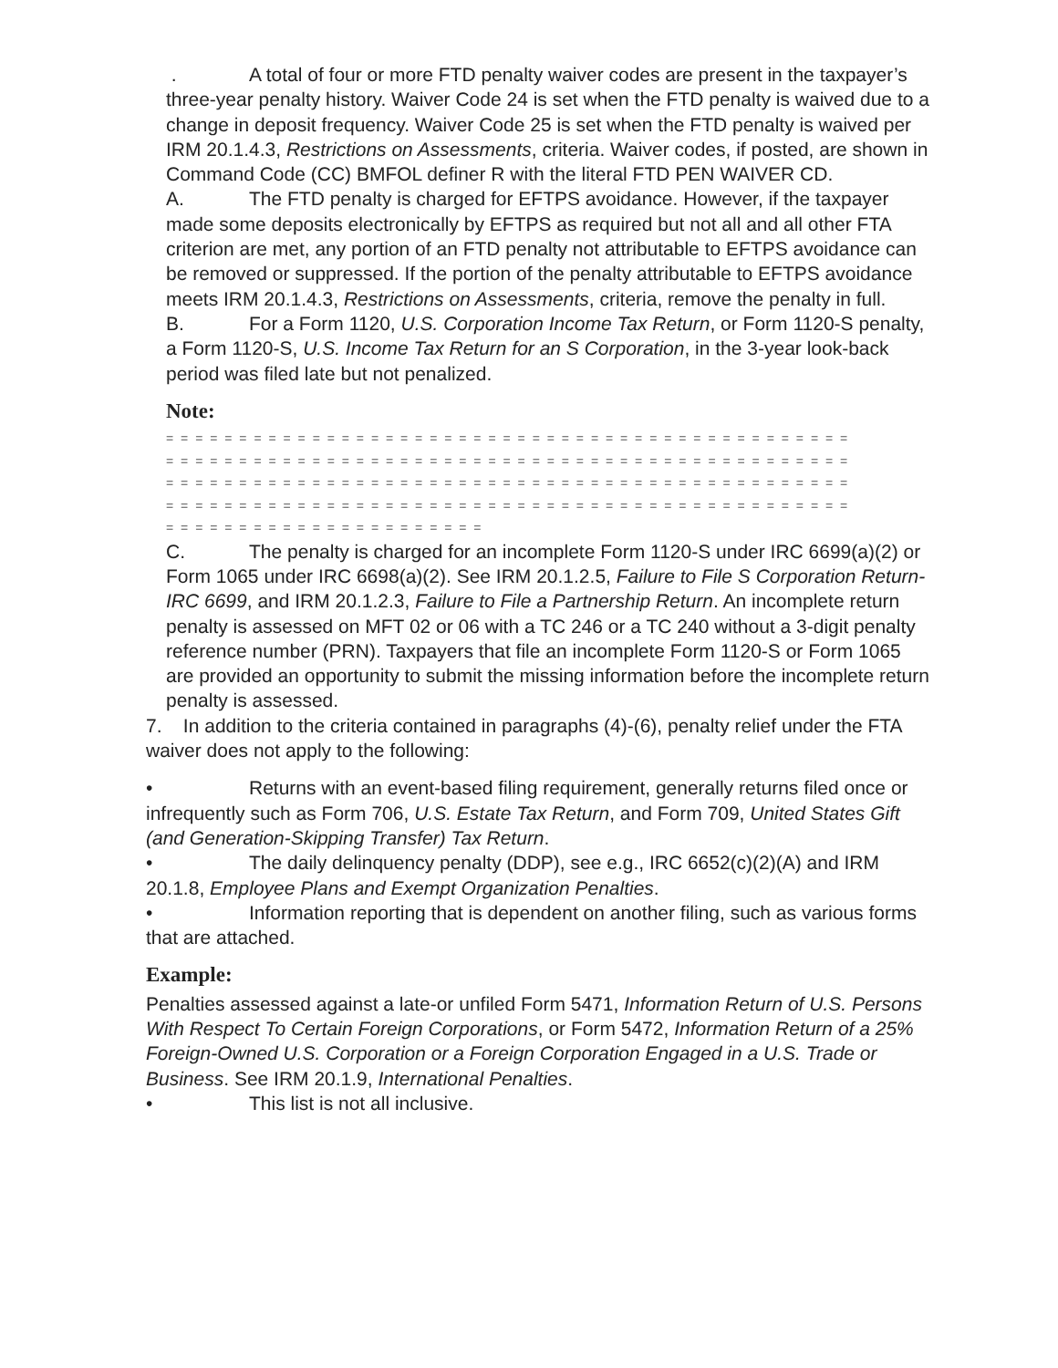. A total of four or more FTD penalty waiver codes are present in the taxpayer’s three-year penalty history. Waiver Code 24 is set when the FTD penalty is waived due to a change in deposit frequency. Waiver Code 25 is set when the FTD penalty is waived per IRM 20.1.4.3, Restrictions on Assessments, criteria. Waiver codes, if posted, are shown in Command Code (CC) BMFOL definer R with the literal FTD PEN WAIVER CD.
A. The FTD penalty is charged for EFTPS avoidance. However, if the taxpayer made some deposits electronically by EFTPS as required but not all and all other FTA criterion are met, any portion of an FTD penalty not attributable to EFTPS avoidance can be removed or suppressed. If the portion of the penalty attributable to EFTPS avoidance meets IRM 20.1.4.3, Restrictions on Assessments, criteria, remove the penalty in full.
B. For a Form 1120, U.S. Corporation Income Tax Return, or Form 1120-S penalty, a Form 1120-S, U.S. Income Tax Return for an S Corporation, in the 3-year look-back period was filed late but not penalized.
Note:
= = = = = = = = = = = = = = = = = = = = = = = = = = = = = = = = = = = = = = = = = = = = = = =
= = = = = = = = = = = = = = = = = = = = = = = = = = = = = = = = = = = = = = = = = = = = = = =
= = = = = = = = = = = = = = = = = = = = = = = = = = = = = = = = = = = = = = = = = = = = = = =
= = = = = = = = = = = = = = = = = = = = = = = = = = = = = = = = = = = = = = = = = = = = = = =
= = = = = = = = = = = = = = = = = = = = = =
C. The penalty is charged for an incomplete Form 1120-S under IRC 6699(a)(2) or Form 1065 under IRC 6698(a)(2). See IRM 20.1.2.5, Failure to File S Corporation Return-IRC 6699, and IRM 20.1.2.3, Failure to File a Partnership Return. An incomplete return penalty is assessed on MFT 02 or 06 with a TC 246 or a TC 240 without a 3-digit penalty reference number (PRN). Taxpayers that file an incomplete Form 1120-S or Form 1065 are provided an opportunity to submit the missing information before the incomplete return penalty is assessed.
7. In addition to the criteria contained in paragraphs (4)-(6), penalty relief under the FTA waiver does not apply to the following:
• Returns with an event-based filing requirement, generally returns filed once or infrequently such as Form 706, U.S. Estate Tax Return, and Form 709, United States Gift (and Generation-Skipping Transfer) Tax Return.
• The daily delinquency penalty (DDP), see e.g., IRC 6652(c)(2)(A) and IRM 20.1.8, Employee Plans and Exempt Organization Penalties.
• Information reporting that is dependent on another filing, such as various forms that are attached.
Example:
Penalties assessed against a late-or unfiled Form 5471, Information Return of U.S. Persons With Respect To Certain Foreign Corporations, or Form 5472, Information Return of a 25% Foreign-Owned U.S. Corporation or a Foreign Corporation Engaged in a U.S. Trade or Business. See IRM 20.1.9, International Penalties.
• This list is not all inclusive.